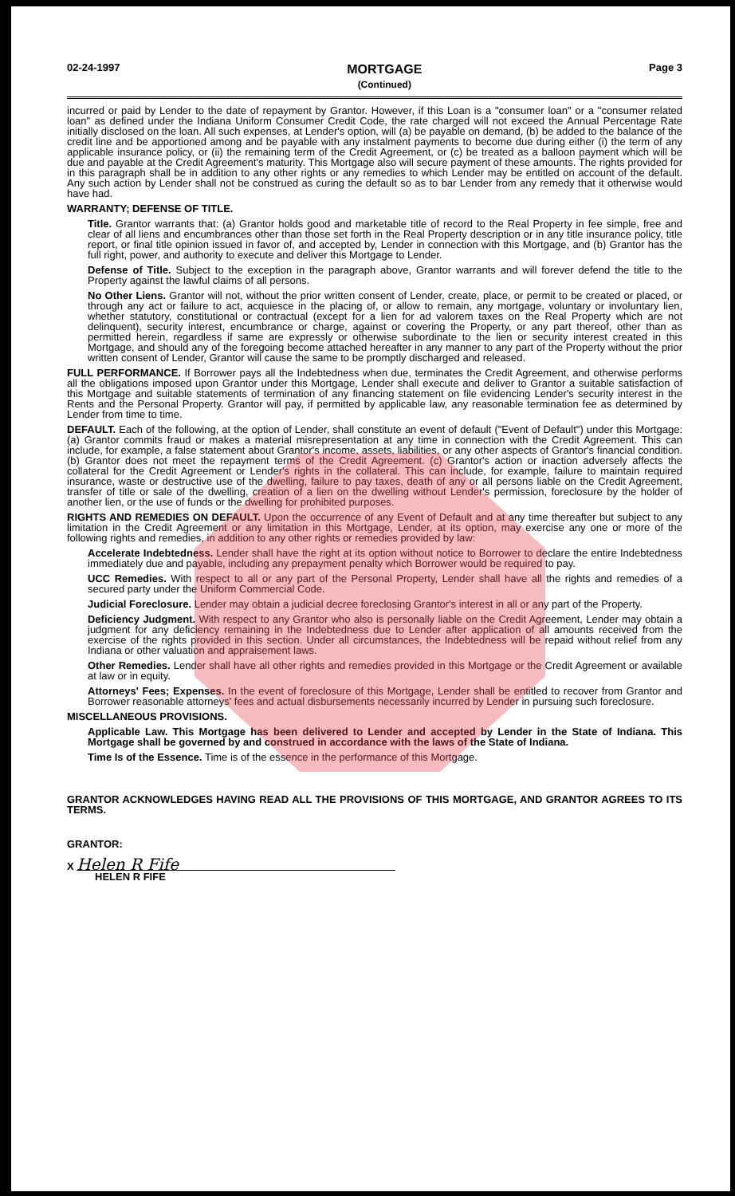02-24-1997
MORTGAGE
(Continued)
Page 3
incurred or paid by Lender to the date of repayment by Grantor. However, if this Loan is a "consumer loan" or a "consumer related loan" as defined under the Indiana Uniform Consumer Credit Code, the rate charged will not exceed the Annual Percentage Rate initially disclosed on the loan. All such expenses, at Lender's option, will (a) be payable on demand, (b) be added to the balance of the credit line and be apportioned among and be payable with any instalment payments to become due during either (i) the term of any applicable insurance policy, or (ii) the remaining term of the Credit Agreement, or (c) be treated as a balloon payment which will be due and payable at the Credit Agreement's maturity. This Mortgage also will secure payment of these amounts. The rights provided for in this paragraph shall be in addition to any other rights or any remedies to which Lender may be entitled on account of the default. Any such action by Lender shall not be construed as curing the default so as to bar Lender from any remedy that it otherwise would have had.
WARRANTY; DEFENSE OF TITLE.
Title. Grantor warrants that: (a) Grantor holds good and marketable title of record to the Real Property in fee simple, free and clear of all liens and encumbrances other than those set forth in the Real Property description or in any title insurance policy, title report, or final title opinion issued in favor of, and accepted by, Lender in connection with this Mortgage, and (b) Grantor has the full right, power, and authority to execute and deliver this Mortgage to Lender.
Defense of Title. Subject to the exception in the paragraph above, Grantor warrants and will forever defend the title to the Property against the lawful claims of all persons.
No Other Liens. Grantor will not, without the prior written consent of Lender, create, place, or permit to be created or placed, or through any act or failure to act, acquiesce in the placing of, or allow to remain, any mortgage, voluntary or involuntary lien, whether statutory, constitutional or contractual (except for a lien for ad valorem taxes on the Real Property which are not delinquent), security interest, encumbrance or charge, against or covering the Property, or any part thereof, other than as permitted herein, regardless if same are expressly or otherwise subordinate to the lien or security interest created in this Mortgage, and should any of the foregoing become attached hereafter in any manner to any part of the Property without the prior written consent of Lender, Grantor will cause the same to be promptly discharged and released.
FULL PERFORMANCE. If Borrower pays all the Indebtedness when due, terminates the Credit Agreement, and otherwise performs all the obligations imposed upon Grantor under this Mortgage, Lender shall execute and deliver to Grantor a suitable satisfaction of this Mortgage and suitable statements of termination of any financing statement on file evidencing Lender's security interest in the Rents and the Personal Property. Grantor will pay, if permitted by applicable law, any reasonable termination fee as determined by Lender from time to time.
DEFAULT. Each of the following, at the option of Lender, shall constitute an event of default ("Event of Default") under this Mortgage: (a) Grantor commits fraud or makes a material misrepresentation at any time in connection with the Credit Agreement. This can include, for example, a false statement about Grantor's income, assets, liabilities, or any other aspects of Grantor's financial condition. (b) Grantor does not meet the repayment terms of the Credit Agreement. (c) Grantor's action or inaction adversely affects the collateral for the Credit Agreement or Lender's rights in the collateral. This can include, for example, failure to maintain required insurance, waste or destructive use of the dwelling, failure to pay taxes, death of any or all persons liable on the Credit Agreement, transfer of title or sale of the dwelling, creation of a lien on the dwelling without Lender's permission, foreclosure by the holder of another lien, or the use of funds or the dwelling for prohibited purposes.
RIGHTS AND REMEDIES ON DEFAULT. Upon the occurrence of any Event of Default and at any time thereafter but subject to any limitation in the Credit Agreement or any limitation in this Mortgage, Lender, at its option, may exercise any one or more of the following rights and remedies, in addition to any other rights or remedies provided by law:
Accelerate Indebtedness. Lender shall have the right at its option without notice to Borrower to declare the entire Indebtedness immediately due and payable, including any prepayment penalty which Borrower would be required to pay.
UCC Remedies. With respect to all or any part of the Personal Property, Lender shall have all the rights and remedies of a secured party under the Uniform Commercial Code.
Judicial Foreclosure. Lender may obtain a judicial decree foreclosing Grantor's interest in all or any part of the Property.
Deficiency Judgment. With respect to any Grantor who also is personally liable on the Credit Agreement, Lender may obtain a judgment for any deficiency remaining in the Indebtedness due to Lender after application of all amounts received from the exercise of the rights provided in this section. Under all circumstances, the Indebtedness will be repaid without relief from any Indiana or other valuation and appraisement laws.
Other Remedies. Lender shall have all other rights and remedies provided in this Mortgage or the Credit Agreement or available at law or in equity.
Attorneys' Fees; Expenses. In the event of foreclosure of this Mortgage, Lender shall be entitled to recover from Grantor and Borrower reasonable attorneys' fees and actual disbursements necessarily incurred by Lender in pursuing such foreclosure.
MISCELLANEOUS PROVISIONS.
Applicable Law. This Mortgage has been delivered to Lender and accepted by Lender in the State of Indiana. This Mortgage shall be governed by and construed in accordance with the laws of the State of Indiana.
Time Is of the Essence. Time is of the essence in the performance of this Mortgage.
GRANTOR ACKNOWLEDGES HAVING READ ALL THE PROVISIONS OF THIS MORTGAGE, AND GRANTOR AGREES TO ITS TERMS.
GRANTOR:
X Helen R Fife
HELEN R FIFE